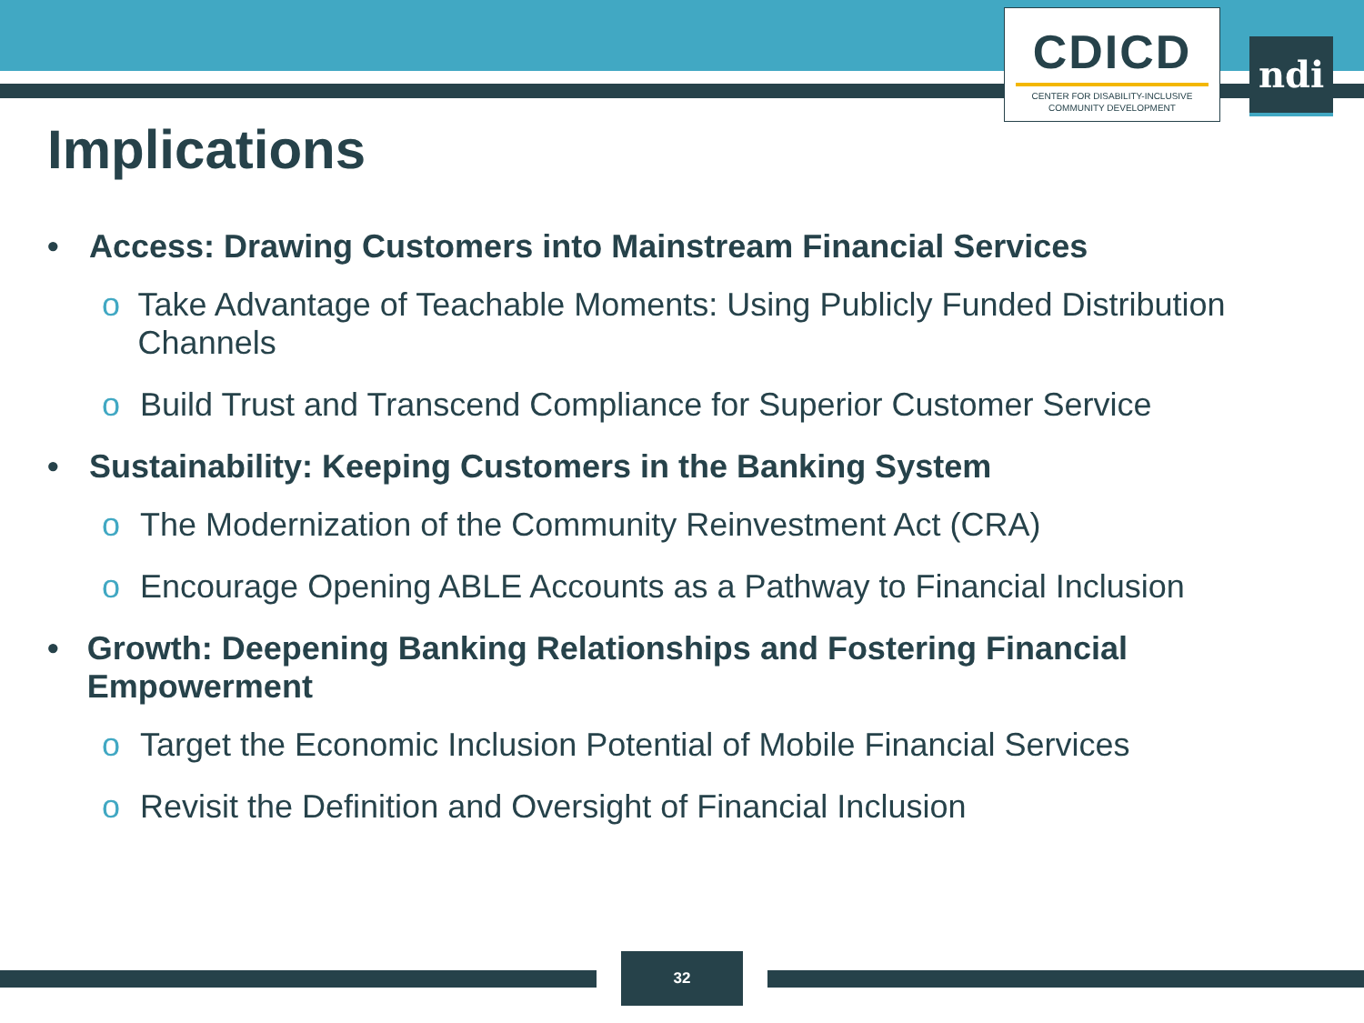CDICD
CENTER FOR DISABILITY-INCLUSIVE
COMMUNITY DEVELOPMENT
ndi
Implications
• Access: Drawing Customers into Mainstream Financial Services
o Take Advantage of Teachable Moments: Using Publicly Funded Distribution Channels
o Build Trust and Transcend Compliance for Superior Customer Service
• Sustainability: Keeping Customers in the Banking System
o The Modernization of the Community Reinvestment Act (CRA)
o Encourage Opening ABLE Accounts as a Pathway to Financial Inclusion
• Growth: Deepening Banking Relationships and Fostering Financial Empowerment
o Target the Economic Inclusion Potential of Mobile Financial Services
o Revisit the Definition and Oversight of Financial Inclusion
32